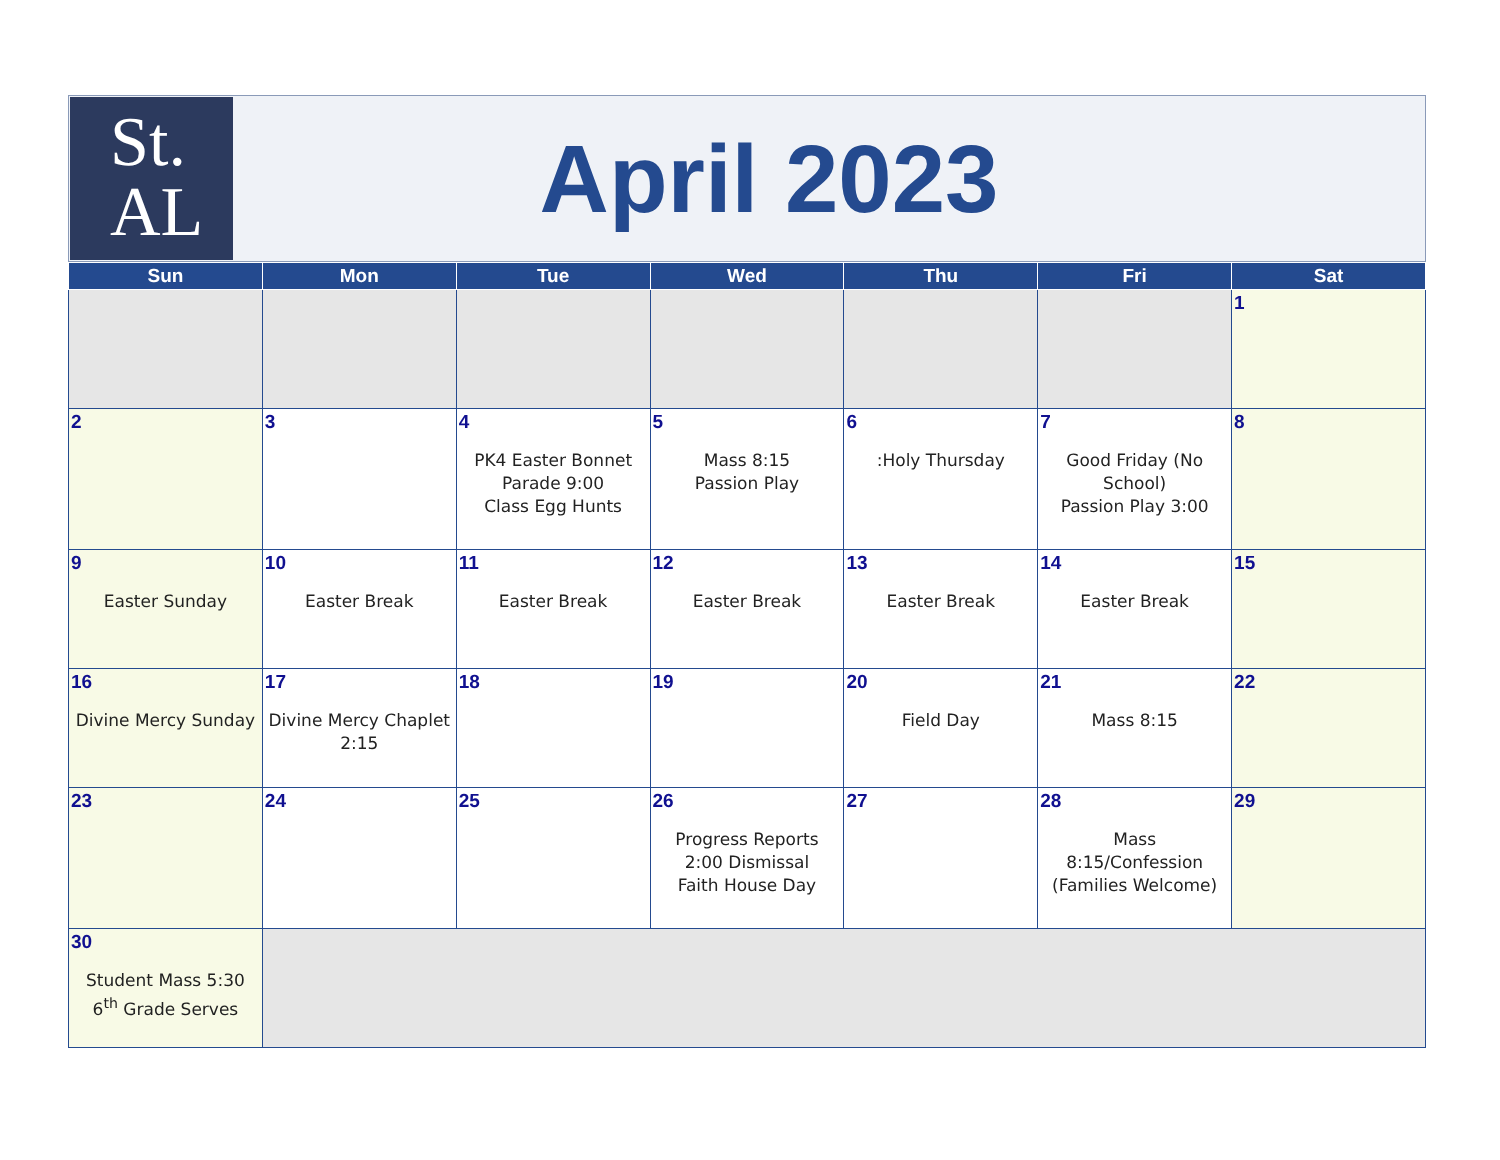St.
AL
April 2023
| Sun | Mon | Tue | Wed | Thu | Fri | Sat |
| --- | --- | --- | --- | --- | --- | --- |
| | | | | | | 1 |
| 2 | 3 | 4 PK4 Easter Bonnet Parade 9:00 Class Egg Hunts | 5 Mass 8:15 Passion Play | 6 :Holy Thursday | 7 Good Friday (No School) Passion Play 3:00 | 8 |
| 9 Easter Sunday | 10 Easter Break | 11 Easter Break | 12 Easter Break | 13 Easter Break | 14 Easter Break | 15 |
| 16 Divine Mercy Sunday | 17 Divine Mercy Chaplet 2:15 | 18 | 19 | 20 Field Day | 21 Mass 8:15 | 22 |
| 23 | 24 | 25 | 26 Progress Reports 2:00 Dismissal Faith House Day | 27 | 28 Mass 8:15/Confession (Families Welcome) | 29 |
| 30 Student Mass 5:30 6<sup>th</sup> Grade Serves | | | | | | |